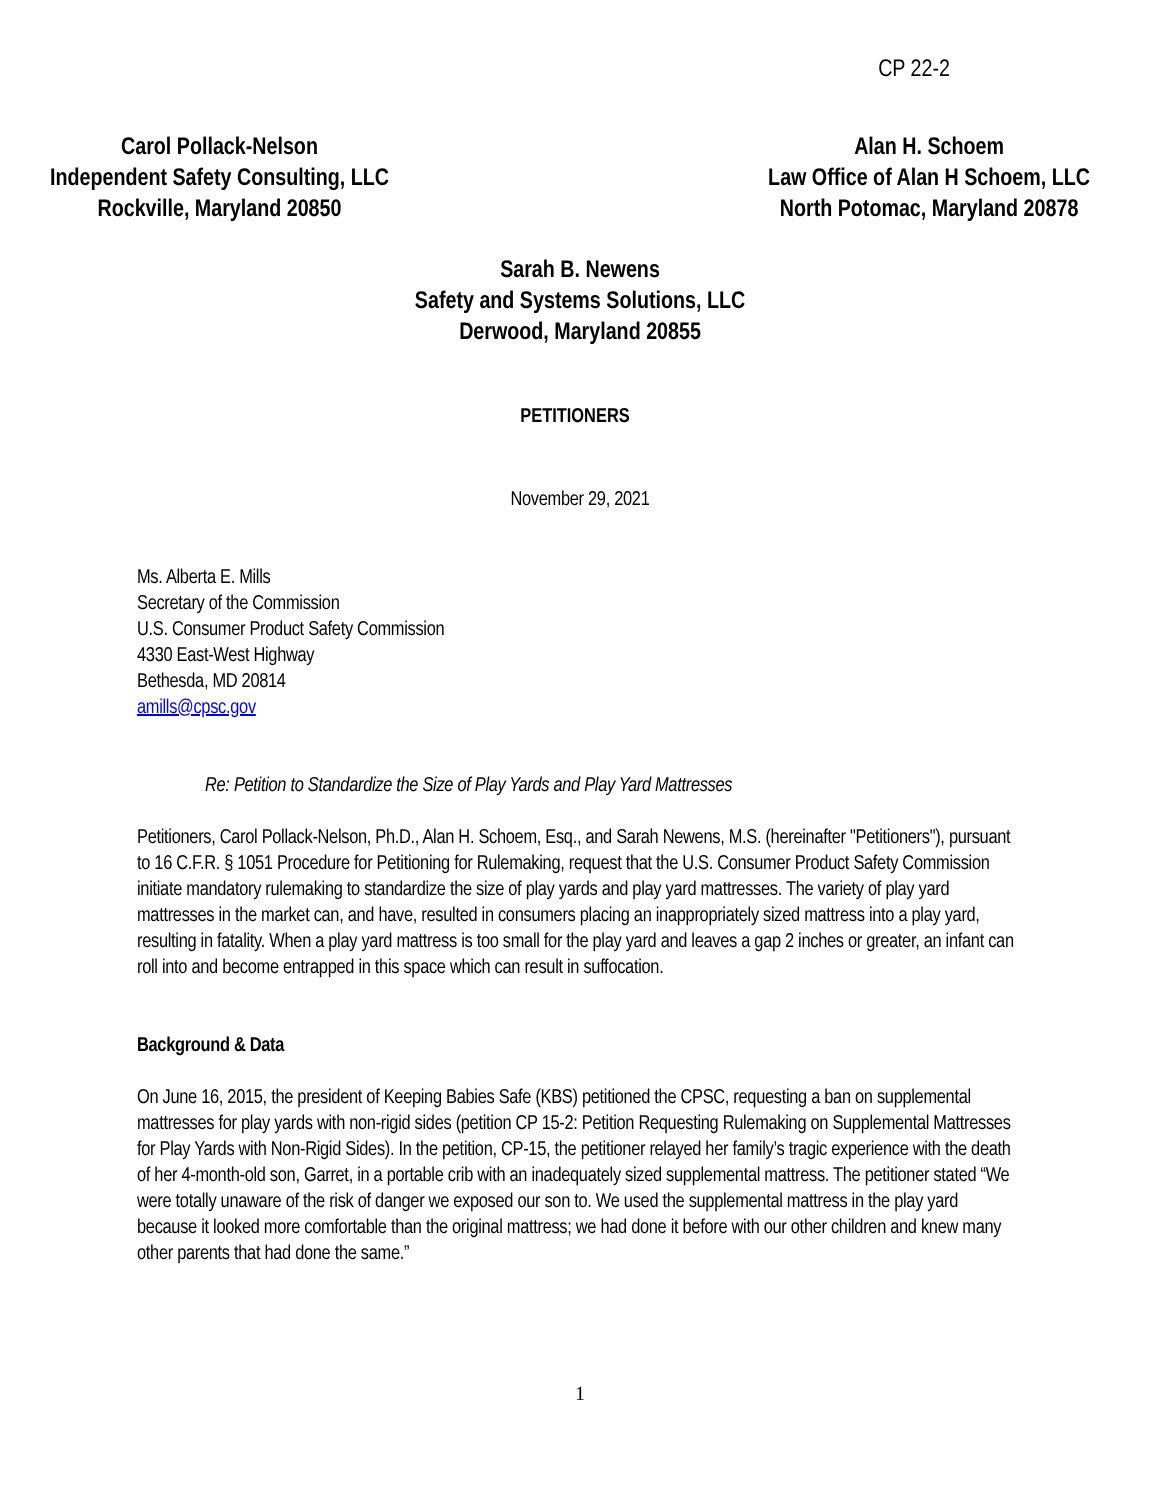CP 22-2
Carol Pollack-Nelson
Independent Safety Consulting, LLC
Rockville, Maryland 20850
Alan H. Schoem
Law Office of Alan H Schoem, LLC
North Potomac, Maryland 20878
Sarah B. Newens
Safety and Systems Solutions, LLC
Derwood, Maryland 20855
PETITIONERS
November 29, 2021
Ms. Alberta E. Mills
Secretary of the Commission
U.S. Consumer Product Safety Commission
4330 East-West Highway
Bethesda, MD 20814
amills@cpsc.gov
Re: Petition to Standardize the Size of Play Yards and Play Yard Mattresses
Petitioners, Carol Pollack-Nelson, Ph.D., Alan H. Schoem, Esq., and Sarah Newens, M.S. (hereinafter "Petitioners"), pursuant to 16 C.F.R. § 1051 Procedure for Petitioning for Rulemaking, request that the U.S. Consumer Product Safety Commission initiate mandatory rulemaking to standardize the size of play yards and play yard mattresses. The variety of play yard mattresses in the market can, and have, resulted in consumers placing an inappropriately sized mattress into a play yard, resulting in fatality. When a play yard mattress is too small for the play yard and leaves a gap 2 inches or greater, an infant can roll into and become entrapped in this space which can result in suffocation.
Background & Data
On June 16, 2015, the president of Keeping Babies Safe (KBS) petitioned the CPSC, requesting a ban on supplemental mattresses for play yards with non-rigid sides (petition CP 15-2: Petition Requesting Rulemaking on Supplemental Mattresses for Play Yards with Non-Rigid Sides). In the petition, CP-15, the petitioner relayed her family’s tragic experience with the death of her 4-month-old son, Garret, in a portable crib with an inadequately sized supplemental mattress. The petitioner stated “We were totally unaware of the risk of danger we exposed our son to. We used the supplemental mattress in the play yard because it looked more comfortable than the original mattress; we had done it before with our other children and knew many other parents that had done the same.”
1